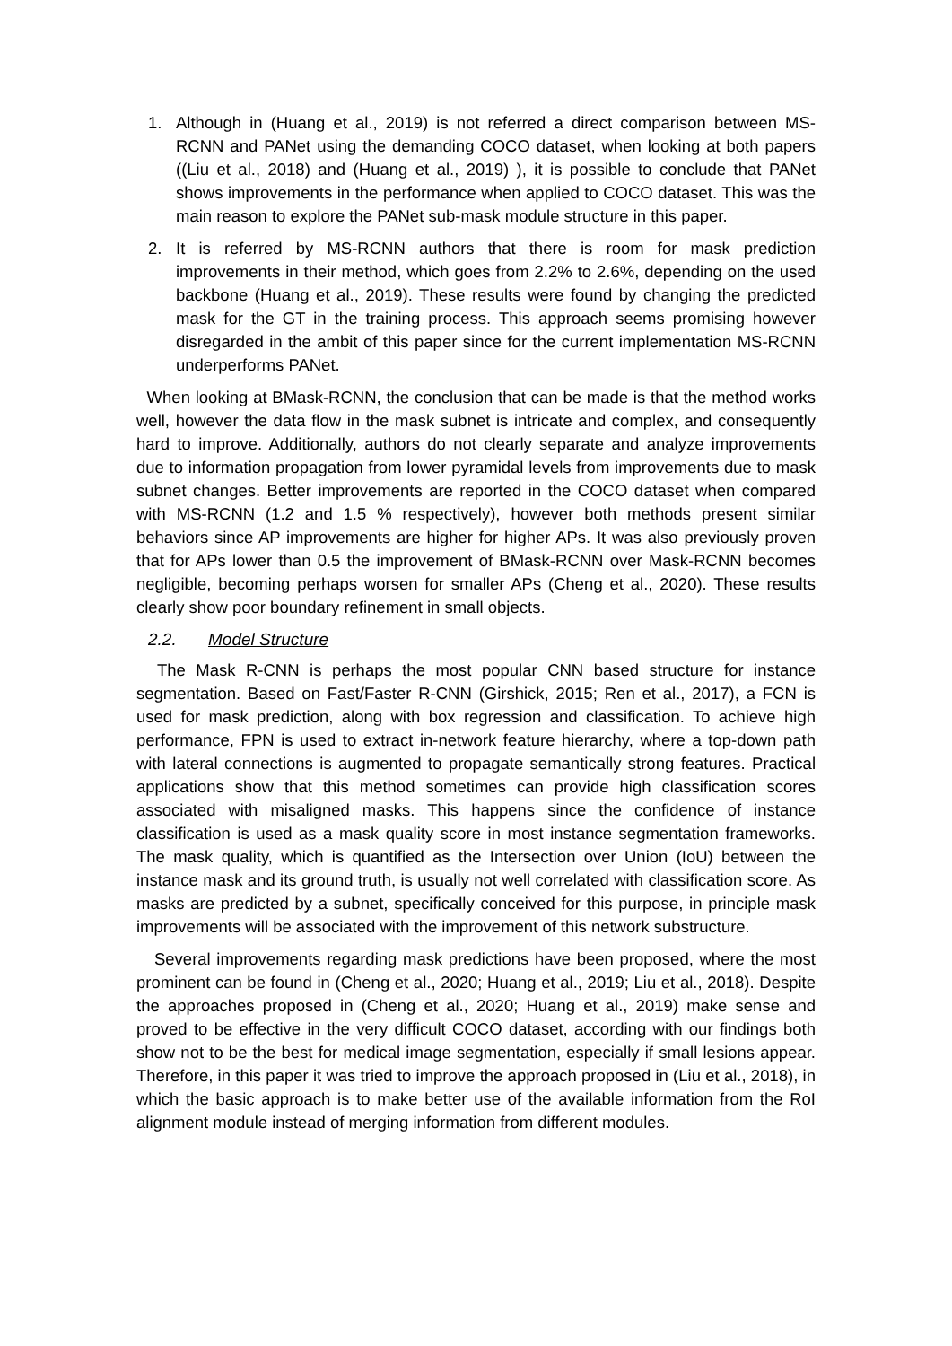1. Although in (Huang et al., 2019) is not referred a direct comparison between MS-RCNN and PANet using the demanding COCO dataset, when looking at both papers ((Liu et al., 2018) and (Huang et al., 2019) ), it is possible to conclude that PANet shows improvements in the performance when applied to COCO dataset. This was the main reason to explore the PANet sub-mask module structure in this paper.
2. It is referred by MS-RCNN authors that there is room for mask prediction improvements in their method, which goes from 2.2% to 2.6%, depending on the used backbone (Huang et al., 2019). These results were found by changing the predicted mask for the GT in the training process. This approach seems promising however disregarded in the ambit of this paper since for the current implementation MS-RCNN underperforms PANet.
When looking at BMask-RCNN, the conclusion that can be made is that the method works well, however the data flow in the mask subnet is intricate and complex, and consequently hard to improve. Additionally, authors do not clearly separate and analyze improvements due to information propagation from lower pyramidal levels from improvements due to mask subnet changes. Better improvements are reported in the COCO dataset when compared with MS-RCNN (1.2 and 1.5 % respectively), however both methods present similar behaviors since AP improvements are higher for higher APs. It was also previously proven that for APs lower than 0.5 the improvement of BMask-RCNN over Mask-RCNN becomes negligible, becoming perhaps worsen for smaller APs (Cheng et al., 2020). These results clearly show poor boundary refinement in small objects.
2.2. Model Structure
The Mask R-CNN is perhaps the most popular CNN based structure for instance segmentation. Based on Fast/Faster R-CNN (Girshick, 2015; Ren et al., 2017), a FCN is used for mask prediction, along with box regression and classification. To achieve high performance, FPN is used to extract in-network feature hierarchy, where a top-down path with lateral connections is augmented to propagate semantically strong features. Practical applications show that this method sometimes can provide high classification scores associated with misaligned masks. This happens since the confidence of instance classification is used as a mask quality score in most instance segmentation frameworks. The mask quality, which is quantified as the Intersection over Union (IoU) between the instance mask and its ground truth, is usually not well correlated with classification score. As masks are predicted by a subnet, specifically conceived for this purpose, in principle mask improvements will be associated with the improvement of this network substructure.
Several improvements regarding mask predictions have been proposed, where the most prominent can be found in (Cheng et al., 2020; Huang et al., 2019; Liu et al., 2018). Despite the approaches proposed in (Cheng et al., 2020; Huang et al., 2019) make sense and proved to be effective in the very difficult COCO dataset, according with our findings both show not to be the best for medical image segmentation, especially if small lesions appear. Therefore, in this paper it was tried to improve the approach proposed in (Liu et al., 2018), in which the basic approach is to make better use of the available information from the RoI alignment module instead of merging information from different modules.